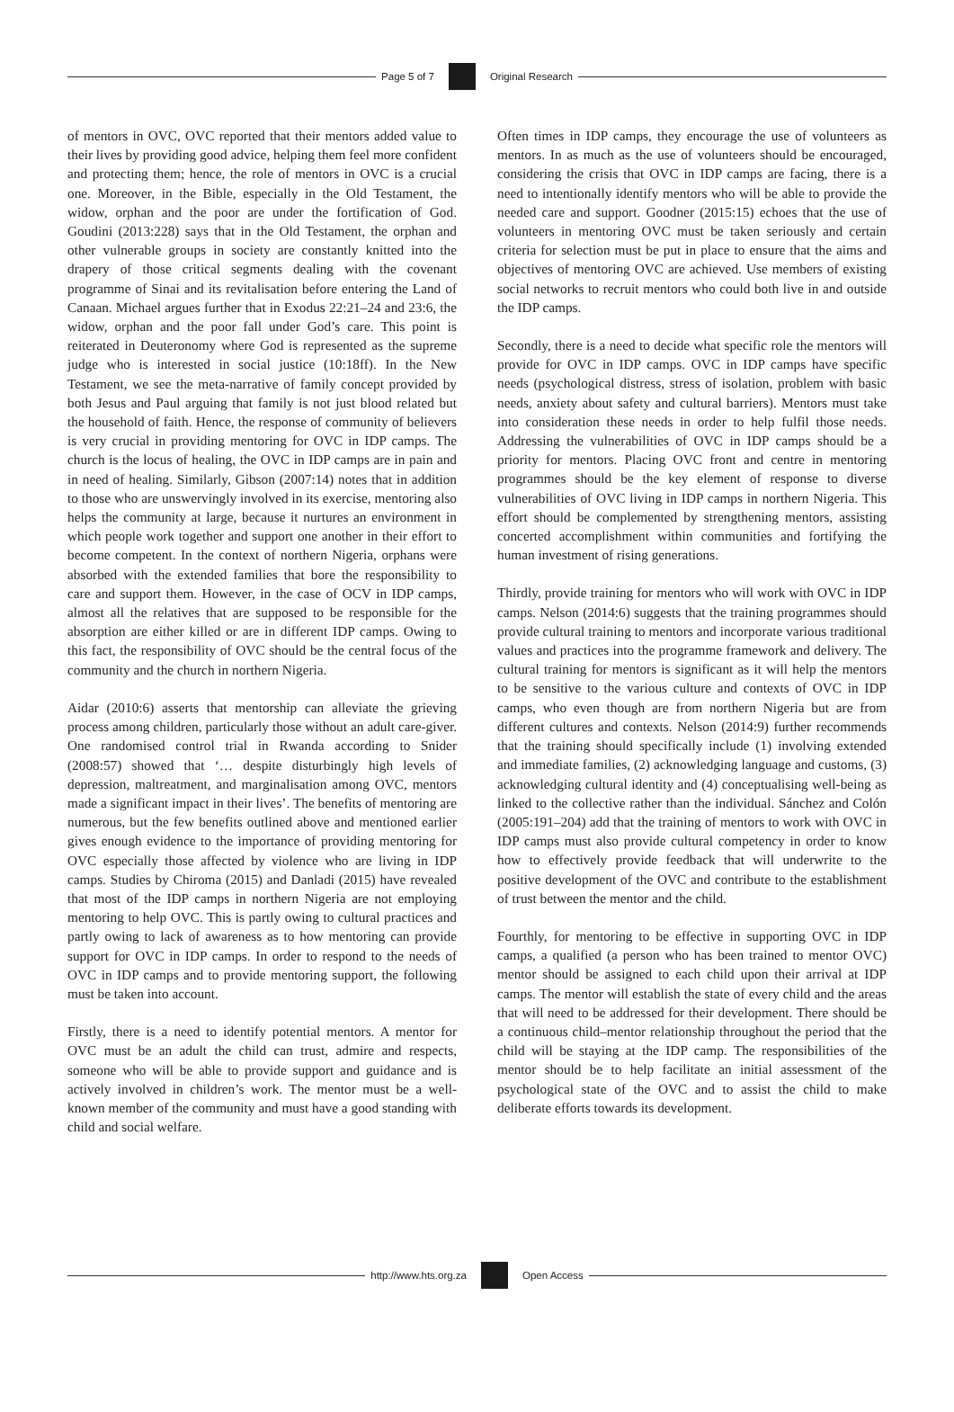Page 5 of 7 Original Research
of mentors in OVC, OVC reported that their mentors added value to their lives by providing good advice, helping them feel more confident and protecting them; hence, the role of mentors in OVC is a crucial one. Moreover, in the Bible, especially in the Old Testament, the widow, orphan and the poor are under the fortification of God. Goudini (2013:228) says that in the Old Testament, the orphan and other vulnerable groups in society are constantly knitted into the drapery of those critical segments dealing with the covenant programme of Sinai and its revitalisation before entering the Land of Canaan. Michael argues further that in Exodus 22:21–24 and 23:6, the widow, orphan and the poor fall under God’s care. This point is reiterated in Deuteronomy where God is represented as the supreme judge who is interested in social justice (10:18ff). In the New Testament, we see the meta-narrative of family concept provided by both Jesus and Paul arguing that family is not just blood related but the household of faith. Hence, the response of community of believers is very crucial in providing mentoring for OVC in IDP camps. The church is the locus of healing, the OVC in IDP camps are in pain and in need of healing. Similarly, Gibson (2007:14) notes that in addition to those who are unswervingly involved in its exercise, mentoring also helps the community at large, because it nurtures an environment in which people work together and support one another in their effort to become competent. In the context of northern Nigeria, orphans were absorbed with the extended families that bore the responsibility to care and support them. However, in the case of OCV in IDP camps, almost all the relatives that are supposed to be responsible for the absorption are either killed or are in different IDP camps. Owing to this fact, the responsibility of OVC should be the central focus of the community and the church in northern Nigeria.
Aidar (2010:6) asserts that mentorship can alleviate the grieving process among children, particularly those without an adult care-giver. One randomised control trial in Rwanda according to Snider (2008:57) showed that ‘… despite disturbingly high levels of depression, maltreatment, and marginalisation among OVC, mentors made a significant impact in their lives’. The benefits of mentoring are numerous, but the few benefits outlined above and mentioned earlier gives enough evidence to the importance of providing mentoring for OVC especially those affected by violence who are living in IDP camps. Studies by Chiroma (2015) and Danladi (2015) have revealed that most of the IDP camps in northern Nigeria are not employing mentoring to help OVC. This is partly owing to cultural practices and partly owing to lack of awareness as to how mentoring can provide support for OVC in IDP camps. In order to respond to the needs of OVC in IDP camps and to provide mentoring support, the following must be taken into account.
Firstly, there is a need to identify potential mentors. A mentor for OVC must be an adult the child can trust, admire and respects, someone who will be able to provide support and guidance and is actively involved in children’s work. The mentor must be a well-known member of the community and must have a good standing with child and social welfare.
Often times in IDP camps, they encourage the use of volunteers as mentors. In as much as the use of volunteers should be encouraged, considering the crisis that OVC in IDP camps are facing, there is a need to intentionally identify mentors who will be able to provide the needed care and support. Goodner (2015:15) echoes that the use of volunteers in mentoring OVC must be taken seriously and certain criteria for selection must be put in place to ensure that the aims and objectives of mentoring OVC are achieved. Use members of existing social networks to recruit mentors who could both live in and outside the IDP camps.
Secondly, there is a need to decide what specific role the mentors will provide for OVC in IDP camps. OVC in IDP camps have specific needs (psychological distress, stress of isolation, problem with basic needs, anxiety about safety and cultural barriers). Mentors must take into consideration these needs in order to help fulfil those needs. Addressing the vulnerabilities of OVC in IDP camps should be a priority for mentors. Placing OVC front and centre in mentoring programmes should be the key element of response to diverse vulnerabilities of OVC living in IDP camps in northern Nigeria. This effort should be complemented by strengthening mentors, assisting concerted accomplishment within communities and fortifying the human investment of rising generations.
Thirdly, provide training for mentors who will work with OVC in IDP camps. Nelson (2014:6) suggests that the training programmes should provide cultural training to mentors and incorporate various traditional values and practices into the programme framework and delivery. The cultural training for mentors is significant as it will help the mentors to be sensitive to the various culture and contexts of OVC in IDP camps, who even though are from northern Nigeria but are from different cultures and contexts. Nelson (2014:9) further recommends that the training should specifically include (1) involving extended and immediate families, (2) acknowledging language and customs, (3) acknowledging cultural identity and (4) conceptualising well-being as linked to the collective rather than the individual. Sánchez and Colón (2005:191–204) add that the training of mentors to work with OVC in IDP camps must also provide cultural competency in order to know how to effectively provide feedback that will underwrite to the positive development of the OVC and contribute to the establishment of trust between the mentor and the child.
Fourthly, for mentoring to be effective in supporting OVC in IDP camps, a qualified (a person who has been trained to mentor OVC) mentor should be assigned to each child upon their arrival at IDP camps. The mentor will establish the state of every child and the areas that will need to be addressed for their development. There should be a continuous child–mentor relationship throughout the period that the child will be staying at the IDP camp. The responsibilities of the mentor should be to help facilitate an initial assessment of the psychological state of the OVC and to assist the child to make deliberate efforts towards its development.
http://www.hts.org.za Open Access